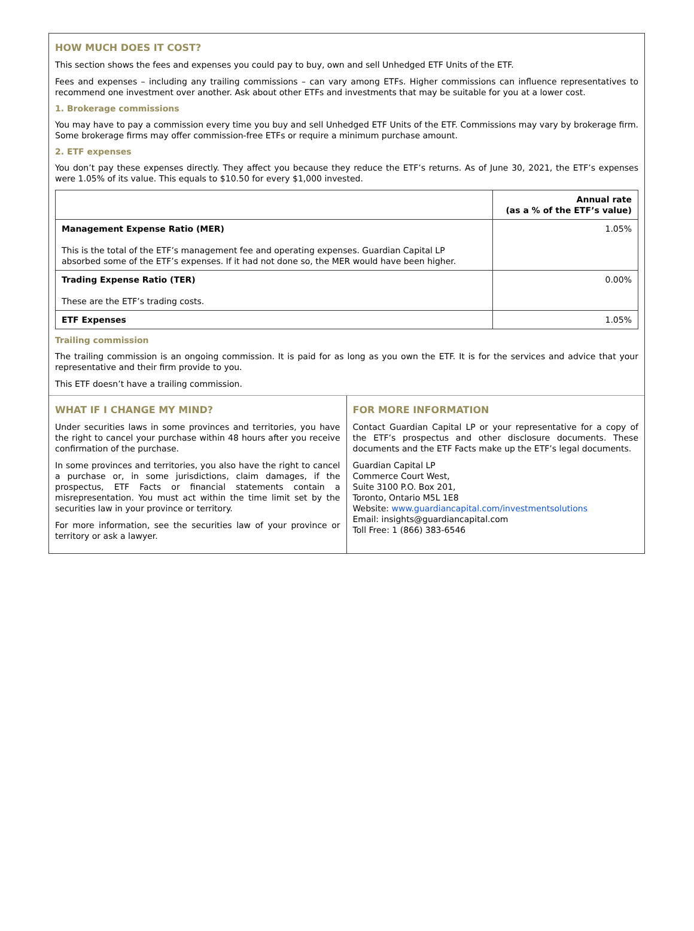HOW MUCH DOES IT COST?
This section shows the fees and expenses you could pay to buy, own and sell Unhedged ETF Units of the ETF.
Fees and expenses – including any trailing commissions – can vary among ETFs. Higher commissions can influence representatives to recommend one investment over another. Ask about other ETFs and investments that may be suitable for you at a lower cost.
1. Brokerage commissions
You may have to pay a commission every time you buy and sell Unhedged ETF Units of the ETF. Commissions may vary by brokerage firm. Some brokerage firms may offer commission-free ETFs or require a minimum purchase amount.
2. ETF expenses
You don’t pay these expenses directly. They affect you because they reduce the ETF’s returns. As of June 30, 2021, the ETF’s expenses were 1.05% of its value. This equals to $10.50 for every $1,000 invested.
| | Annual rate (as a % of the ETF’s value) |
| --- | --- |
| Management Expense Ratio (MER) This is the total of the ETF’s management fee and operating expenses. Guardian Capital LP absorbed some of the ETF’s expenses. If it had not done so, the MER would have been higher. | 1.05% |
| Trading Expense Ratio (TER) These are the ETF’s trading costs. | 0.00% |
| ETF Expenses | 1.05% |
Trailing commission
The trailing commission is an ongoing commission. It is paid for as long as you own the ETF. It is for the services and advice that your representative and their firm provide to you.
This ETF doesn’t have a trailing commission.
WHAT IF I CHANGE MY MIND?
Under securities laws in some provinces and territories, you have the right to cancel your purchase within 48 hours after you receive confirmation of the purchase.
In some provinces and territories, you also have the right to cancel a purchase or, in some jurisdictions, claim damages, if the prospectus, ETF Facts or financial statements contain a misrepresentation. You must act within the time limit set by the securities law in your province or territory.
For more information, see the securities law of your province or territory or ask a lawyer.
FOR MORE INFORMATION
Contact Guardian Capital LP or your representative for a copy of the ETF’s prospectus and other disclosure documents. These documents and the ETF Facts make up the ETF’s legal documents.
Guardian Capital LP
Commerce Court West,
Suite 3100 P.O. Box 201,
Toronto, Ontario M5L 1E8
Website: www.guardiancapital.com/investmentsolutions
Email: insights@guardiancapital.com
Toll Free: 1 (866) 383-6546